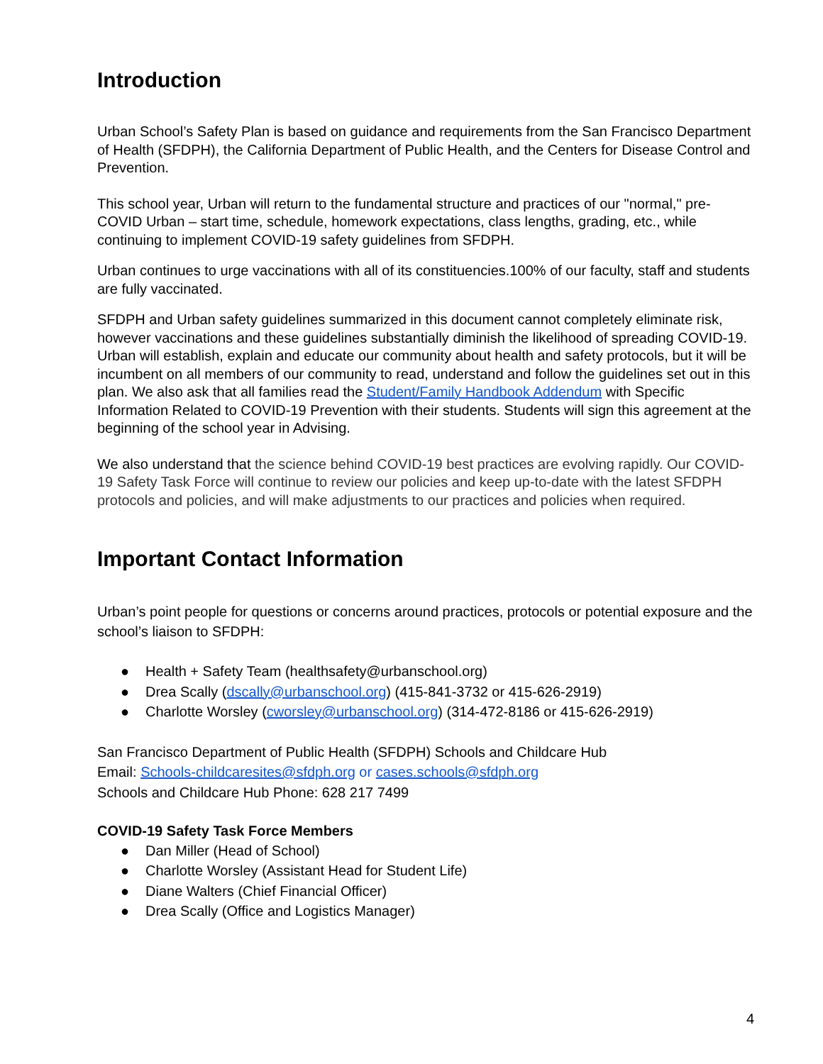Introduction
Urban School’s Safety Plan is based on guidance and requirements from the San Francisco Department of Health (SFDPH), the California Department of Public Health, and the Centers for Disease Control and Prevention.
This school year, Urban will return to the fundamental structure and practices of our "normal," pre-COVID Urban – start time, schedule, homework expectations, class lengths, grading, etc., while continuing to implement COVID-19 safety guidelines from SFDPH.
Urban continues to urge vaccinations with all of its constituencies.100% of our faculty, staff and students are fully vaccinated.
SFDPH and Urban safety guidelines summarized in this document cannot completely eliminate risk, however vaccinations and these guidelines substantially diminish the likelihood of spreading COVID-19. Urban will establish, explain and educate our community about health and safety protocols, but it will be incumbent on all members of our community to read, understand and follow the guidelines set out in this plan. We also ask that all families read the Student/Family Handbook Addendum with Specific Information Related to COVID-19 Prevention with their students. Students will sign this agreement at the beginning of the school year in Advising.
We also understand that the science behind COVID-19 best practices are evolving rapidly. Our COVID-19 Safety Task Force will continue to review our policies and keep up-to-date with the latest SFDPH protocols and policies, and will make adjustments to our practices and policies when required.
Important Contact Information
Urban’s point people for questions or concerns around practices, protocols or potential exposure and the school’s liaison to SFDPH:
● Health + Safety Team (healthsafety@urbanschool.org)
● Drea Scally (dscally@urbanschool.org) (415-841-3732 or 415-626-2919)
● Charlotte Worsley (cworsley@urbanschool.org) (314-472-8186 or 415-626-2919)
San Francisco Department of Public Health (SFDPH) Schools and Childcare Hub
Email: Schools-childcaresites@sfdph.org or cases.schools@sfdph.org
Schools and Childcare Hub Phone: 628 217 7499
COVID-19 Safety Task Force Members
● Dan Miller (Head of School)
● Charlotte Worsley (Assistant Head for Student Life)
● Diane Walters (Chief Financial Officer)
● Drea Scally (Office and Logistics Manager)
4